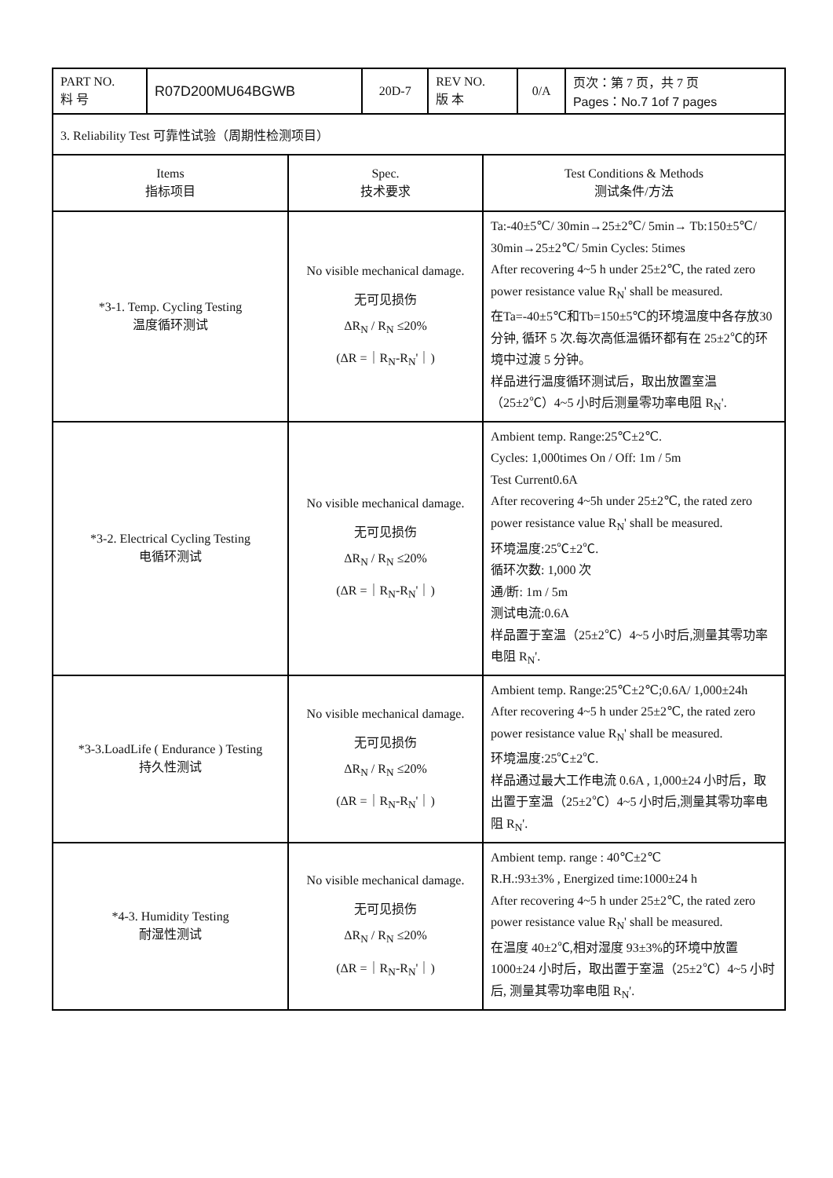| PART NO. 料 号 | R07D200MU64BGWB | 20D-7 | REV NO. 版 本 | 0/A | 页次：第 7 页，共 7 页 Pages：No.7 1of 7 pages |
| 3. Reliability Test 可靠性试验（周期性检测项目） | | |
| Items 指标项目 | Spec. 技术要求 | Test Conditions & Methods 测试条件/方法 |
| *3-1. Temp. Cycling Testing 温度循环测试 | No visible mechanical damage. 无可见损伤 ΔR<sub>N</sub> / R<sub>N</sub> ≤20% (ΔR =｜R<sub>N</sub>-R<sub>N</sub>'｜) | Ta:-40±5℃/ 30min→25±2℃/ 5min→ Tb:150±5℃/ 30min→25±2℃/ 5min Cycles: 5times After recovering 4~5 h under 25±2℃, the rated zero power resistance value R<sub>N</sub>' shall be measured. 在Ta=-40±5℃和Tb=150±5℃的环境温度中各存放30 分钟, 循环 5 次.每次高低温循环都有在 25±2℃的环境中过渡 5 分钟。 样品进行温度循环测试后，取出放置室温（25±2℃）4~5 小时后测量零功率电阻 R<sub>N</sub>'. |
| *3-2. Electrical Cycling Testing 电循环测试 | No visible mechanical damage. 无可见损伤 ΔR<sub>N</sub> / R<sub>N</sub> ≤20% (ΔR =｜R<sub>N</sub>-R<sub>N</sub>'｜) | Ambient temp. Range:25℃±2℃. Cycles: 1,000times On / Off: 1m / 5m Test Current0.6A After recovering 4~5h under 25±2℃, the rated zero power resistance value R<sub>N</sub>' shall be measured. 环境温度:25℃±2℃. 循环次数: 1,000 次 通/断: 1m / 5m 测试电流:0.6A 样品置于室温（25±2℃）4~5 小时后,测量其零功率电阻 R<sub>N</sub>'. |
| *3-3.LoadLife ( Endurance ) Testing 持久性测试 | No visible mechanical damage. 无可见损伤 ΔR<sub>N</sub> / R<sub>N</sub> ≤20% (ΔR =｜R<sub>N</sub>-R<sub>N</sub>'｜) | Ambient temp. Range:25℃±2℃;0.6A/ 1,000±24h After recovering 4~5 h under 25±2℃, the rated zero power resistance value R<sub>N</sub>' shall be measured. 环境温度:25℃±2℃. 样品通过最大工作电流 0.6A , 1,000±24 小时后，取出置于室温（25±2℃）4~5 小时后,测量其零功率电阻 R<sub>N</sub>'. |
| *4-3. Humidity Testing 耐湿性测试 | No visible mechanical damage. 无可见损伤 ΔR<sub>N</sub> / R<sub>N</sub> ≤20% (ΔR =｜R<sub>N</sub>-R<sub>N</sub>'｜) | Ambient temp. range : 40℃±2℃ R.H.:93±3% , Energized time:1000±24 h After recovering 4~5 h under 25±2℃, the rated zero power resistance value R<sub>N</sub>' shall be measured. 在温度 40±2℃,相对湿度 93±3%的环境中放置1000±24 小时后，取出置于室温（25±2℃）4~5 小时后, 测量其零功率电阻 R<sub>N</sub>'. |